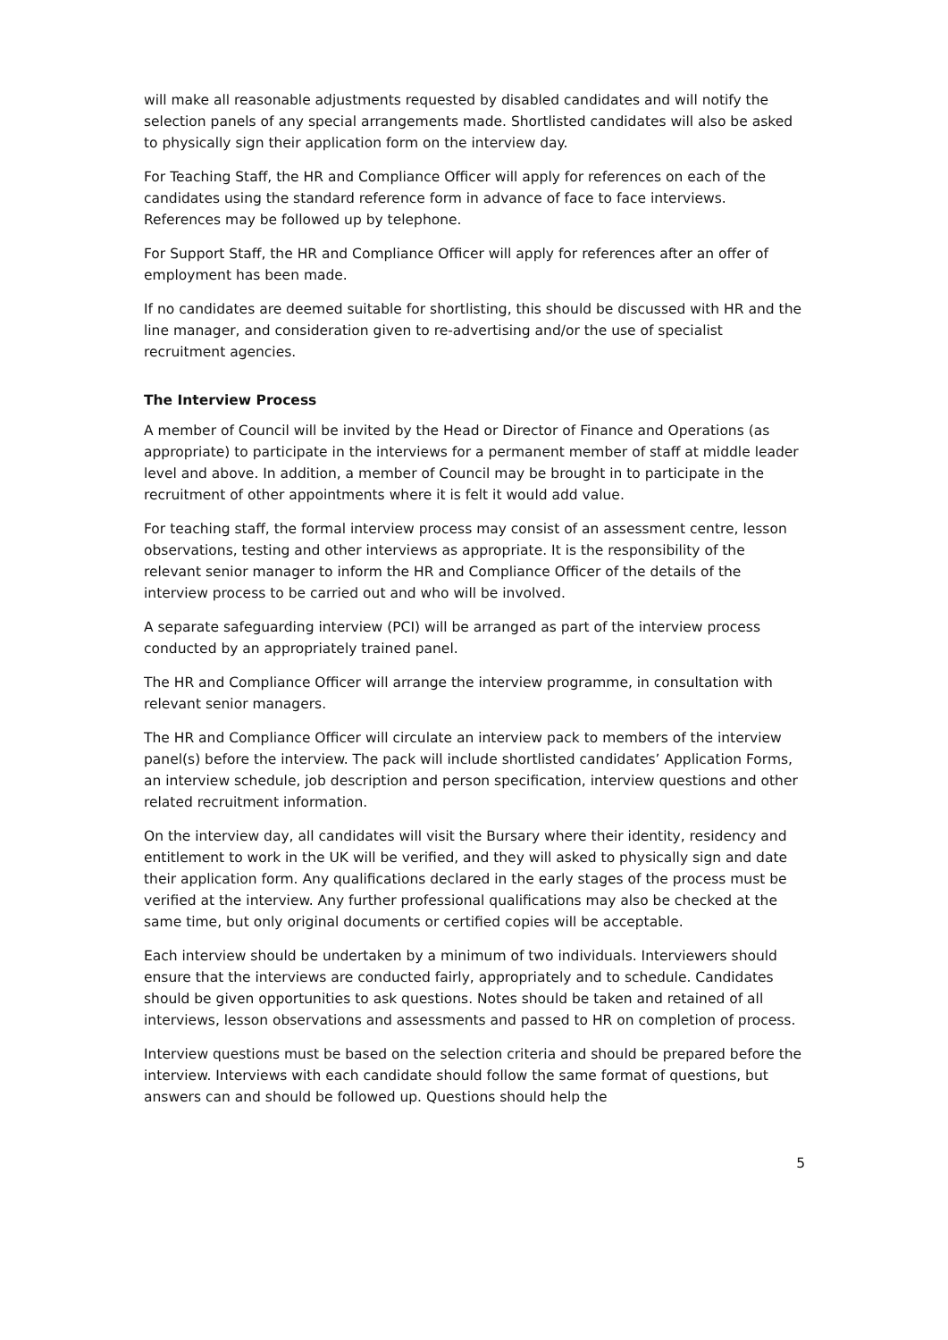will make all reasonable adjustments requested by disabled candidates and will notify the selection panels of any special arrangements made. Shortlisted candidates will also be asked to physically sign their application form on the interview day.
For Teaching Staff, the HR and Compliance Officer will apply for references on each of the candidates using the standard reference form in advance of face to face interviews. References may be followed up by telephone.
For Support Staff, the HR and Compliance Officer will apply for references after an offer of employment has been made.
If no candidates are deemed suitable for shortlisting, this should be discussed with HR and the line manager, and consideration given to re-advertising and/or the use of specialist recruitment agencies.
The Interview Process
A member of Council will be invited by the Head or Director of Finance and Operations (as appropriate) to participate in the interviews for a permanent member of staff at middle leader level and above. In addition, a member of Council may be brought in to participate in the recruitment of other appointments where it is felt it would add value.
For teaching staff, the formal interview process may consist of an assessment centre, lesson observations, testing and other interviews as appropriate. It is the responsibility of the relevant senior manager to inform the HR and Compliance Officer of the details of the interview process to be carried out and who will be involved.
A separate safeguarding interview (PCI) will be arranged as part of the interview process conducted by an appropriately trained panel.
The HR and Compliance Officer will arrange the interview programme, in consultation with relevant senior managers.
The HR and Compliance Officer will circulate an interview pack to members of the interview panel(s) before the interview. The pack will include shortlisted candidates’ Application Forms, an interview schedule, job description and person specification, interview questions and other related recruitment information.
On the interview day, all candidates will visit the Bursary where their identity, residency and entitlement to work in the UK will be verified, and they will asked to physically sign and date their application form. Any qualifications declared in the early stages of the process must be verified at the interview. Any further professional qualifications may also be checked at the same time, but only original documents or certified copies will be acceptable.
Each interview should be undertaken by a minimum of two individuals. Interviewers should ensure that the interviews are conducted fairly, appropriately and to schedule. Candidates should be given opportunities to ask questions. Notes should be taken and retained of all interviews, lesson observations and assessments and passed to HR on completion of process.
Interview questions must be based on the selection criteria and should be prepared before the interview. Interviews with each candidate should follow the same format of questions, but answers can and should be followed up. Questions should help the
5